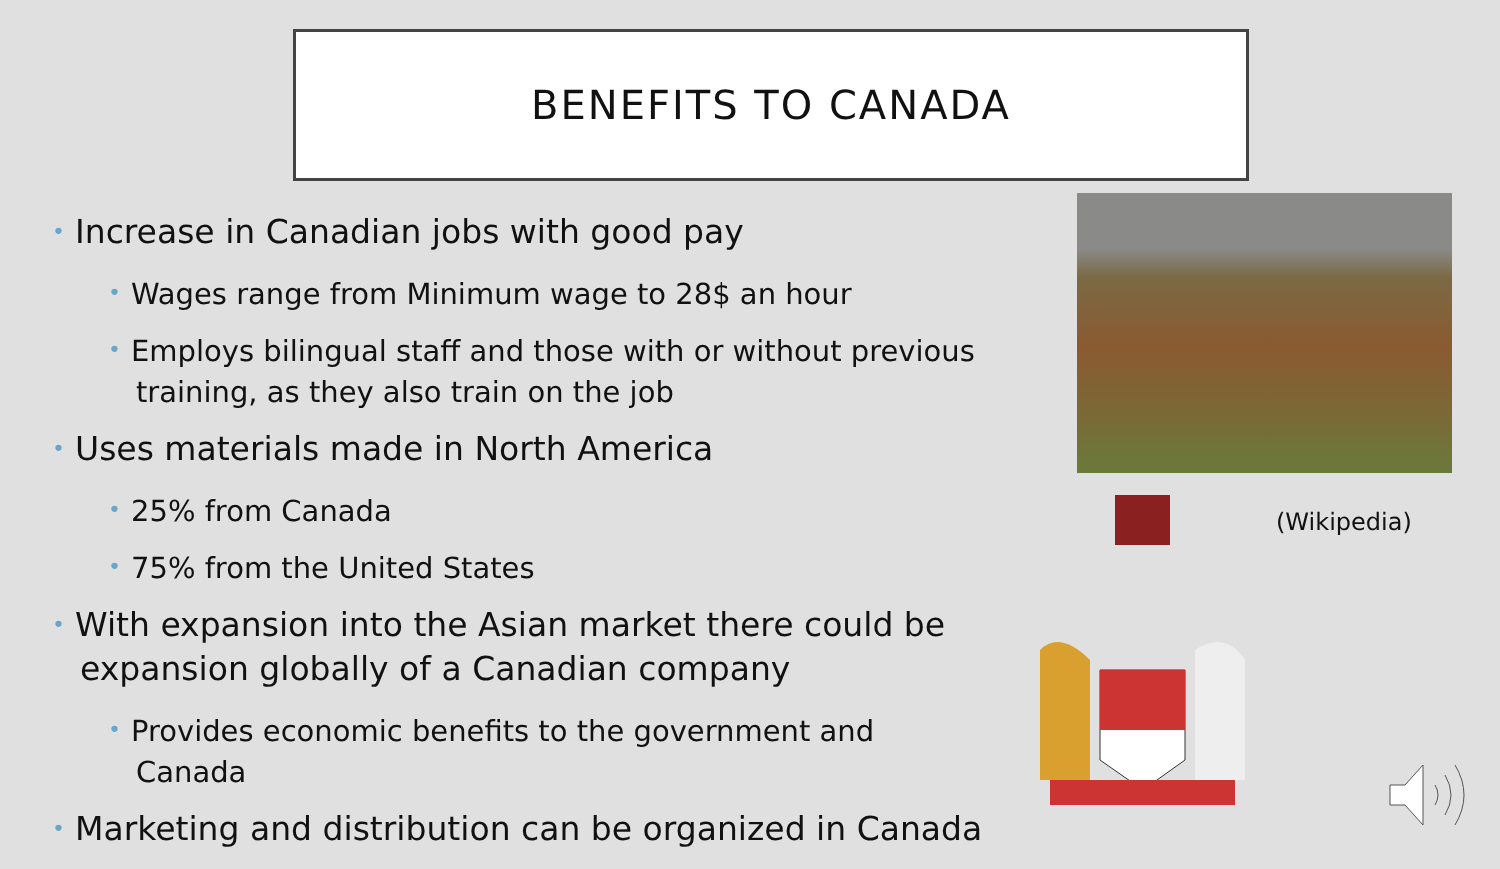BENEFITS TO CANADA
• Increase in Canadian jobs with good pay
• Wages range from Minimum wage to 28$ an hour
• Employs bilingual staff and those with or without previous training, as they also train on the job
• Uses materials made in North America
• 25% from Canada
• 75% from the United States
• With expansion into the Asian market there could be expansion globally of a Canadian company
• Provides economic benefits to the government and Canada
• Marketing and distribution can be organized in Canada
(Wikipedia)